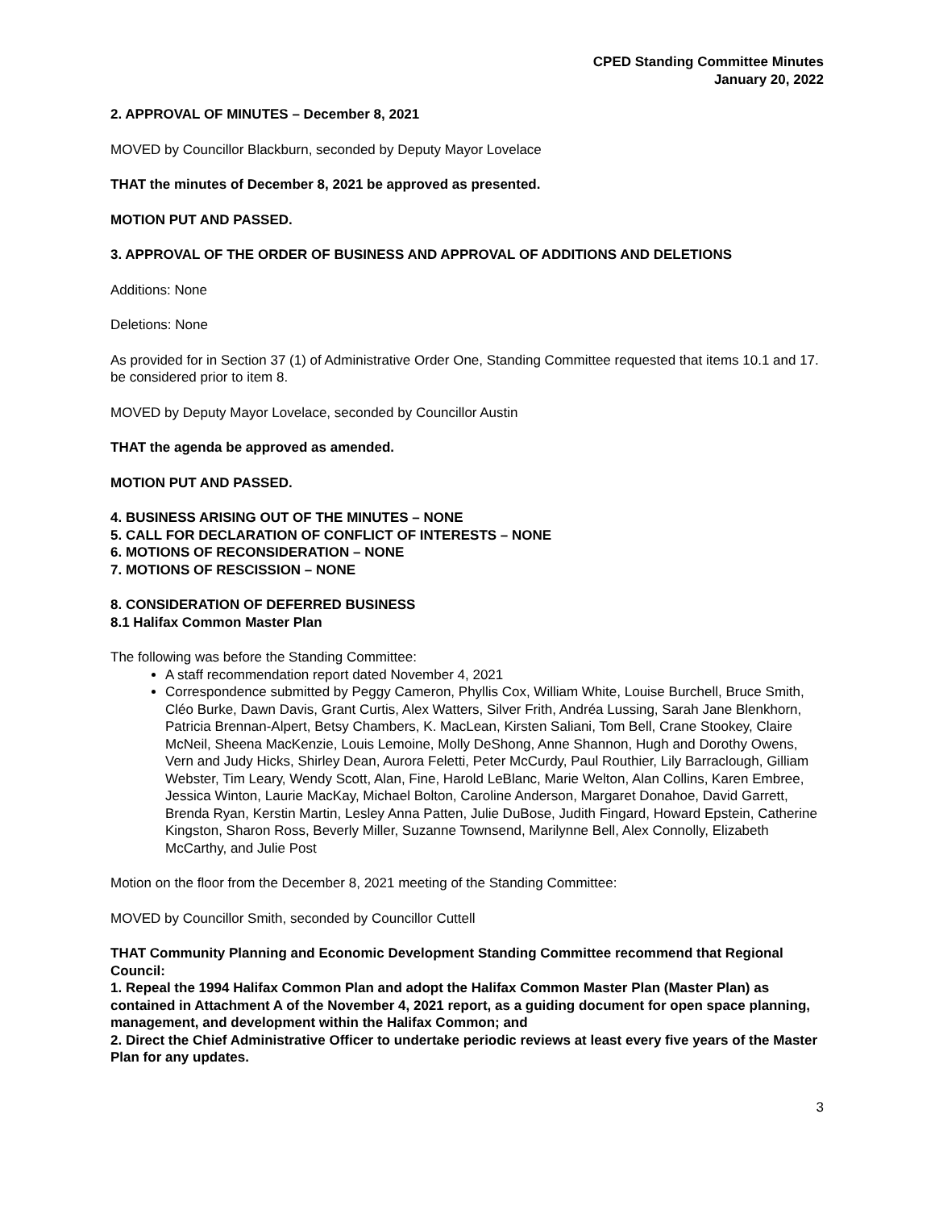CPED Standing Committee Minutes
January 20, 2022
2. APPROVAL OF MINUTES – December 8, 2021
MOVED by Councillor Blackburn, seconded by Deputy Mayor Lovelace
THAT the minutes of December 8, 2021 be approved as presented.
MOTION PUT AND PASSED.
3. APPROVAL OF THE ORDER OF BUSINESS AND APPROVAL OF ADDITIONS AND DELETIONS
Additions: None
Deletions: None
As provided for in Section 37 (1) of Administrative Order One, Standing Committee requested that items 10.1 and 17. be considered prior to item 8.
MOVED by Deputy Mayor Lovelace, seconded by Councillor Austin
THAT the agenda be approved as amended.
MOTION PUT AND PASSED.
4. BUSINESS ARISING OUT OF THE MINUTES – NONE
5. CALL FOR DECLARATION OF CONFLICT OF INTERESTS – NONE
6. MOTIONS OF RECONSIDERATION – NONE
7. MOTIONS OF RESCISSION – NONE
8. CONSIDERATION OF DEFERRED BUSINESS
8.1 Halifax Common Master Plan
The following was before the Standing Committee:
A staff recommendation report dated November 4, 2021
Correspondence submitted by Peggy Cameron, Phyllis Cox, William White, Louise Burchell, Bruce Smith, Cléo Burke, Dawn Davis, Grant Curtis, Alex Watters, Silver Frith, Andréa Lussing, Sarah Jane Blenkhorn, Patricia Brennan-Alpert, Betsy Chambers, K. MacLean, Kirsten Saliani, Tom Bell, Crane Stookey, Claire McNeil, Sheena MacKenzie, Louis Lemoine, Molly DeShong, Anne Shannon, Hugh and Dorothy Owens, Vern and Judy Hicks, Shirley Dean, Aurora Feletti, Peter McCurdy, Paul Routhier, Lily Barraclough, Gilliam Webster, Tim Leary, Wendy Scott, Alan, Fine, Harold LeBlanc, Marie Welton, Alan Collins, Karen Embree, Jessica Winton, Laurie MacKay, Michael Bolton, Caroline Anderson, Margaret Donahoe, David Garrett, Brenda Ryan, Kerstin Martin, Lesley Anna Patten, Julie DuBose, Judith Fingard, Howard Epstein, Catherine Kingston, Sharon Ross, Beverly Miller, Suzanne Townsend, Marilynne Bell, Alex Connolly, Elizabeth McCarthy, and Julie Post
Motion on the floor from the December 8, 2021 meeting of the Standing Committee:
MOVED by Councillor Smith, seconded by Councillor Cuttell
THAT Community Planning and Economic Development Standing Committee recommend that Regional Council:
1. Repeal the 1994 Halifax Common Plan and adopt the Halifax Common Master Plan (Master Plan) as contained in Attachment A of the November 4, 2021 report, as a guiding document for open space planning, management, and development within the Halifax Common; and
2. Direct the Chief Administrative Officer to undertake periodic reviews at least every five years of the Master Plan for any updates.
3